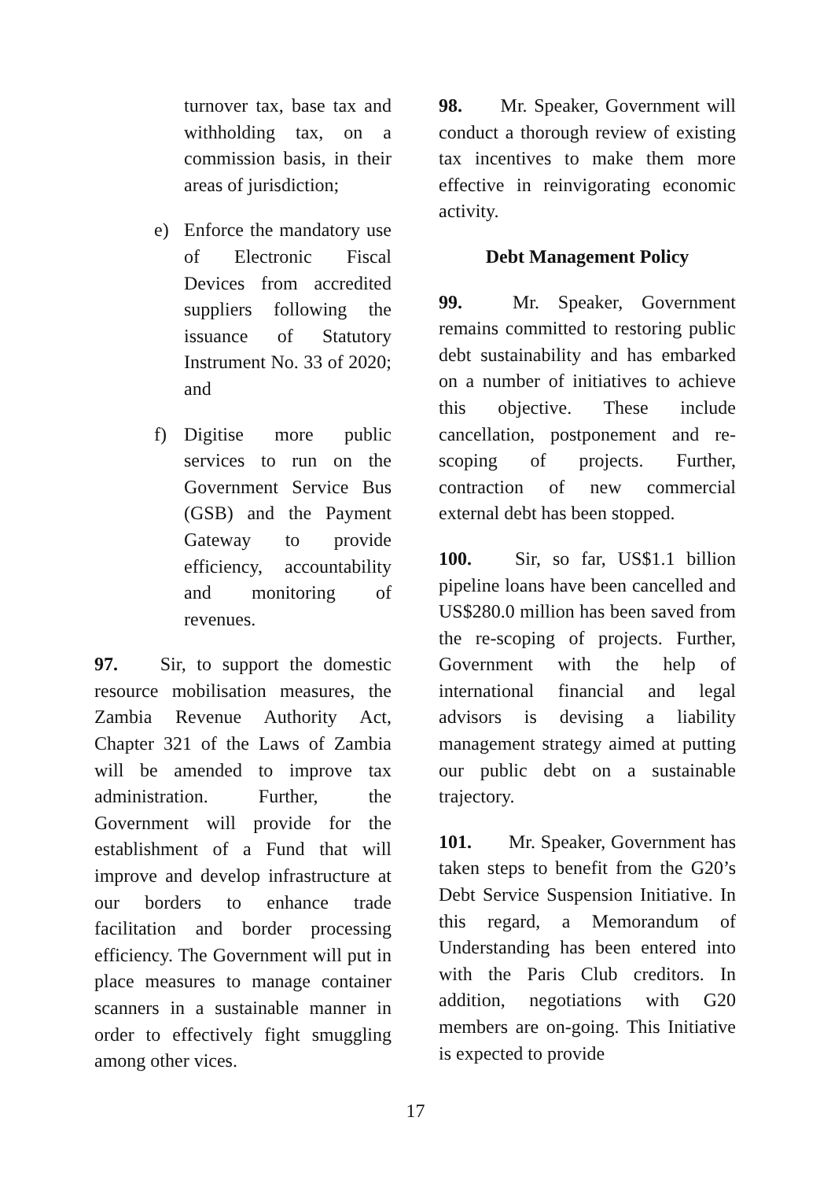turnover tax, base tax and withholding tax, on a commission basis, in their areas of jurisdiction;
e) Enforce the mandatory use of Electronic Fiscal Devices from accredited suppliers following the issuance of Statutory Instrument No. 33 of 2020; and
f) Digitise more public services to run on the Government Service Bus (GSB) and the Payment Gateway to provide efficiency, accountability and monitoring of revenues.
97. Sir, to support the domestic resource mobilisation measures, the Zambia Revenue Authority Act, Chapter 321 of the Laws of Zambia will be amended to improve tax administration. Further, the Government will provide for the establishment of a Fund that will improve and develop infrastructure at our borders to enhance trade facilitation and border processing efficiency. The Government will put in place measures to manage container scanners in a sustainable manner in order to effectively fight smuggling among other vices.
98. Mr. Speaker, Government will conduct a thorough review of existing tax incentives to make them more effective in reinvigorating economic activity.
Debt Management Policy
99. Mr. Speaker, Government remains committed to restoring public debt sustainability and has embarked on a number of initiatives to achieve this objective. These include cancellation, postponement and re-scoping of projects. Further, contraction of new commercial external debt has been stopped.
100. Sir, so far, US$1.1 billion pipeline loans have been cancelled and US$280.0 million has been saved from the re-scoping of projects. Further, Government with the help of international financial and legal advisors is devising a liability management strategy aimed at putting our public debt on a sustainable trajectory.
101. Mr. Speaker, Government has taken steps to benefit from the G20’s Debt Service Suspension Initiative. In this regard, a Memorandum of Understanding has been entered into with the Paris Club creditors. In addition, negotiations with G20 members are on-going. This Initiative is expected to provide
17